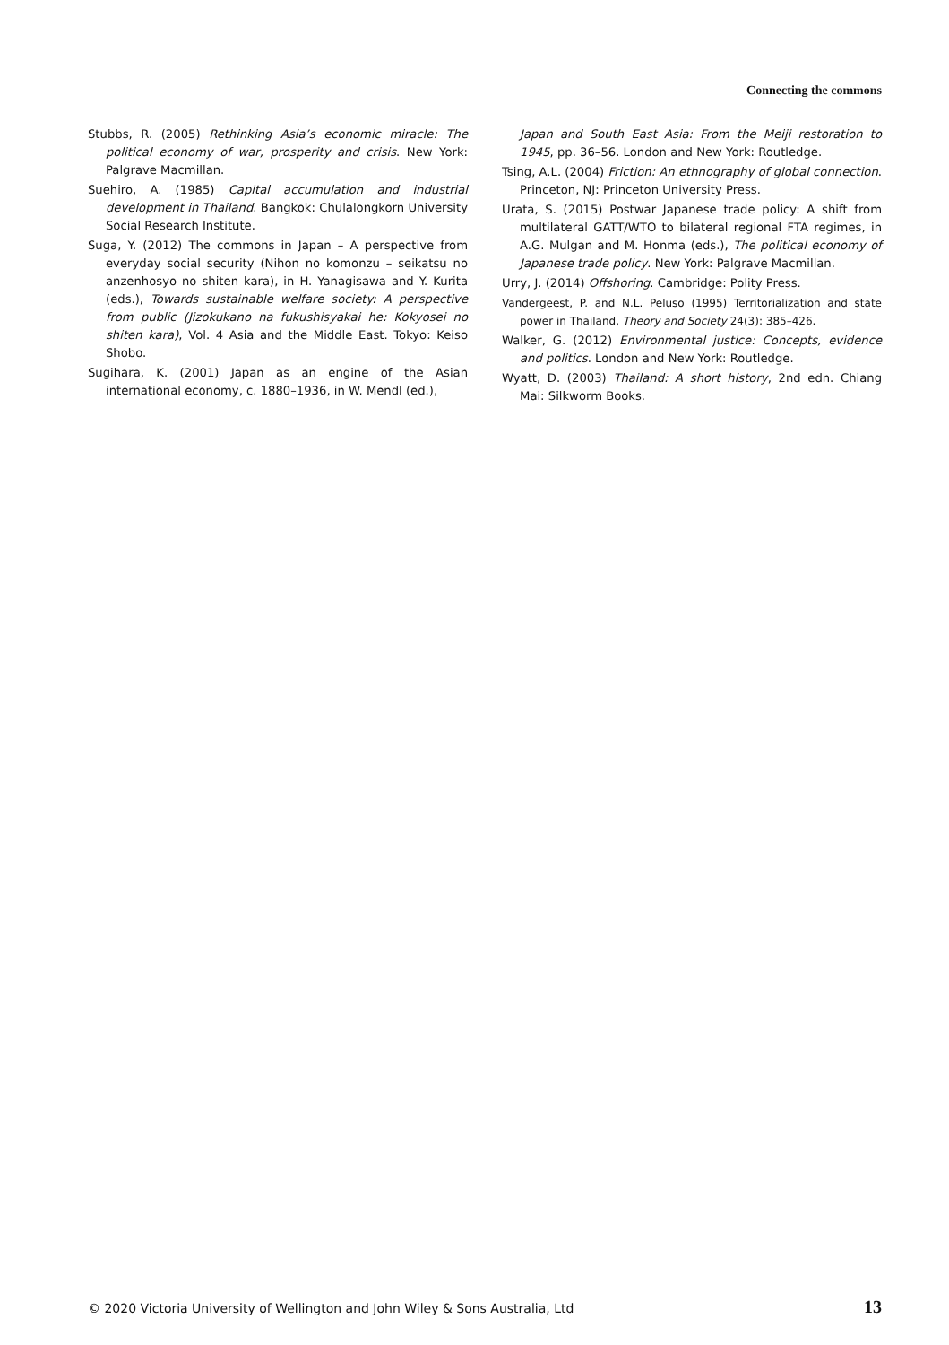Connecting the commons
Stubbs, R. (2005) Rethinking Asia’s economic miracle: The political economy of war, prosperity and crisis. New York: Palgrave Macmillan.
Suehiro, A. (1985) Capital accumulation and industrial development in Thailand. Bangkok: Chulalongkorn University Social Research Institute.
Suga, Y. (2012) The commons in Japan – A perspective from everyday social security (Nihon no komonzu – seikatsu no anzenhosyo no shiten kara), in H. Yanagisawa and Y. Kurita (eds.), Towards sustainable welfare society: A perspective from public (Jizokukano na fukushisyakai he: Kokyosei no shiten kara), Vol. 4 Asia and the Middle East. Tokyo: Keiso Shobo.
Sugihara, K. (2001) Japan as an engine of the Asian international economy, c. 1880–1936, in W. Mendl (ed.),
Japan and South East Asia: From the Meiji restoration to 1945, pp. 36–56. London and New York: Routledge.
Tsing, A.L. (2004) Friction: An ethnography of global connection. Princeton, NJ: Princeton University Press.
Urata, S. (2015) Postwar Japanese trade policy: A shift from multilateral GATT/WTO to bilateral regional FTA regimes, in A.G. Mulgan and M. Honma (eds.), The political economy of Japanese trade policy. New York: Palgrave Macmillan.
Urry, J. (2014) Offshoring. Cambridge: Polity Press.
Vandergeest, P. and N.L. Peluso (1995) Territorialization and state power in Thailand, Theory and Society 24(3): 385–426.
Walker, G. (2012) Environmental justice: Concepts, evidence and politics. London and New York: Routledge.
Wyatt, D. (2003) Thailand: A short history, 2nd edn. Chiang Mai: Silkworm Books.
© 2020 Victoria University of Wellington and John Wiley & Sons Australia, Ltd 13